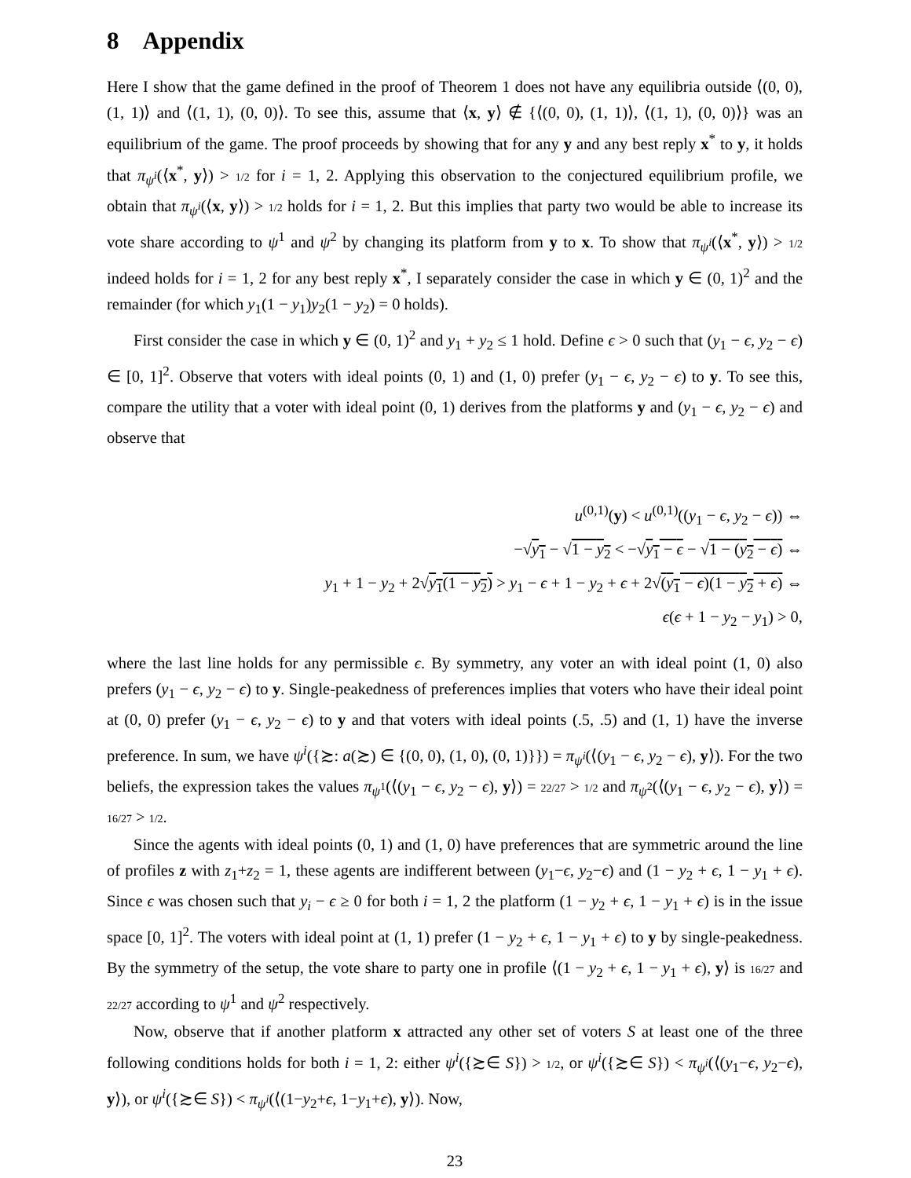8 Appendix
Here I show that the game defined in the proof of Theorem 1 does not have any equilibria outside ⟨(0, 0), (1, 1)⟩ and ⟨(1, 1), (0, 0)⟩. To see this, assume that ⟨x, y⟩ ∉ {⟨(0, 0), (1, 1)⟩, ⟨(1, 1), (0, 0)⟩} was an equilibrium of the game. The proof proceeds by showing that for any y and any best reply x<sup>*</sup> to y, it holds that π<sub>ψ<sup>i</sup></sub>(⟨x<sup>*</sup>, y⟩) > 1/2 for i = 1, 2. Applying this observation to the conjectured equilibrium profile, we obtain that π<sub>ψ<sup>i</sup></sub>(⟨x, y⟩) > 1/2 holds for i = 1, 2. But this implies that party two would be able to increase its vote share according to ψ<sup>1</sup> and ψ<sup>2</sup> by changing its platform from y to x. To show that π<sub>ψ<sup>i</sup></sub>(⟨x<sup>*</sup>, y⟩) > 1/2 indeed holds for i = 1, 2 for any best reply x<sup>*</sup>, I separately consider the case in which y ∈ (0, 1)<sup>2</sup> and the remainder (for which y<sub>1</sub>(1 − y<sub>1</sub>)y<sub>2</sub>(1 − y<sub>2</sub>) = 0 holds).
First consider the case in which y ∈ (0, 1)<sup>2</sup> and y<sub>1</sub> + y<sub>2</sub> ≤ 1 hold. Define ϵ > 0 such that (y<sub>1</sub> − ϵ, y<sub>2</sub> − ϵ) ∈ [0, 1]<sup>2</sup>. Observe that voters with ideal points (0, 1) and (1, 0) prefer (y<sub>1</sub> − ϵ, y<sub>2</sub> − ϵ) to y. To see this, compare the utility that a voter with ideal point (0, 1) derives from the platforms y and (y<sub>1</sub> − ϵ, y<sub>2</sub> − ϵ) and observe that
u<sup>(0,1)</sup>(y) < u<sup>(0,1)</sup>((y<sub>1</sub> − ϵ, y<sub>2</sub> − ϵ)) ⇔
−√y<sub>1</sub> − √1 − y<sub>2</sub> < −√y<sub>1</sub> − ϵ − √1 − (y<sub>2</sub> − ϵ) ⇔
y<sub>1</sub> + 1 − y<sub>2</sub> + 2√y<sub>1</sub>(1 − y<sub>2</sub>) > y<sub>1</sub> − ϵ + 1 − y<sub>2</sub> + ϵ + 2√(y<sub>1</sub> − ϵ)(1 − y<sub>2</sub> + ϵ) ⇔
ϵ(ϵ + 1 − y<sub>2</sub> − y<sub>1</sub>) > 0,
where the last line holds for any permissible ϵ. By symmetry, any voter an with ideal point (1, 0) also prefers (y<sub>1</sub> − ϵ, y<sub>2</sub> − ϵ) to y. Single-peakedness of preferences implies that voters who have their ideal point at (0, 0) prefer (y<sub>1</sub> − ϵ, y<sub>2</sub> − ϵ) to y and that voters with ideal points (.5, .5) and (1, 1) have the inverse preference. In sum, we have ψ<sup>i</sup>({≿: a(≿) ∈ {(0, 0), (1, 0), (0, 1)}}) = π<sub>ψ<sup>i</sup></sub>(⟨(y<sub>1</sub> − ϵ, y<sub>2</sub> − ϵ), y⟩). For the two beliefs, the expression takes the values π<sub>ψ<sup>1</sup></sub>(⟨(y<sub>1</sub> − ϵ, y<sub>2</sub> − ϵ), y⟩) = 22/27 > 1/2 and π<sub>ψ<sup>2</sup></sub>(⟨(y<sub>1</sub> − ϵ, y<sub>2</sub> − ϵ), y⟩) = 16/27 > 1/2.
Since the agents with ideal points (0, 1) and (1, 0) have preferences that are symmetric around the line of profiles z with z<sub>1</sub>+z<sub>2</sub> = 1, these agents are indifferent between (y<sub>1</sub>−ϵ, y<sub>2</sub>−ϵ) and (1 − y<sub>2</sub> + ϵ, 1 − y<sub>1</sub> + ϵ). Since ϵ was chosen such that y<sub>i</sub> − ϵ ≥ 0 for both i = 1, 2 the platform (1 − y<sub>2</sub> + ϵ, 1 − y<sub>1</sub> + ϵ) is in the issue space [0, 1]<sup>2</sup>. The voters with ideal point at (1, 1) prefer (1 − y<sub>2</sub> + ϵ, 1 − y<sub>1</sub> + ϵ) to y by single-peakedness. By the symmetry of the setup, the vote share to party one in profile ⟨(1 − y<sub>2</sub> + ϵ, 1 − y<sub>1</sub> + ϵ), y⟩ is 16/27 and 22/27 according to ψ<sup>1</sup> and ψ<sup>2</sup> respectively.
Now, observe that if another platform x attracted any other set of voters S at least one of the three following conditions holds for both i = 1, 2: either ψ<sup>i</sup>({≿∈ S}) > 1/2, or ψ<sup>i</sup>({≿∈ S}) < π<sub>ψ<sup>i</sup></sub>(⟨(y<sub>1</sub>−ϵ, y<sub>2</sub>−ϵ), y⟩), or ψ<sup>i</sup>({≿∈ S}) < π<sub>ψ<sup>i</sup></sub>(⟨(1−y<sub>2</sub>+ϵ, 1−y<sub>1</sub>+ϵ), y⟩). Now,
23